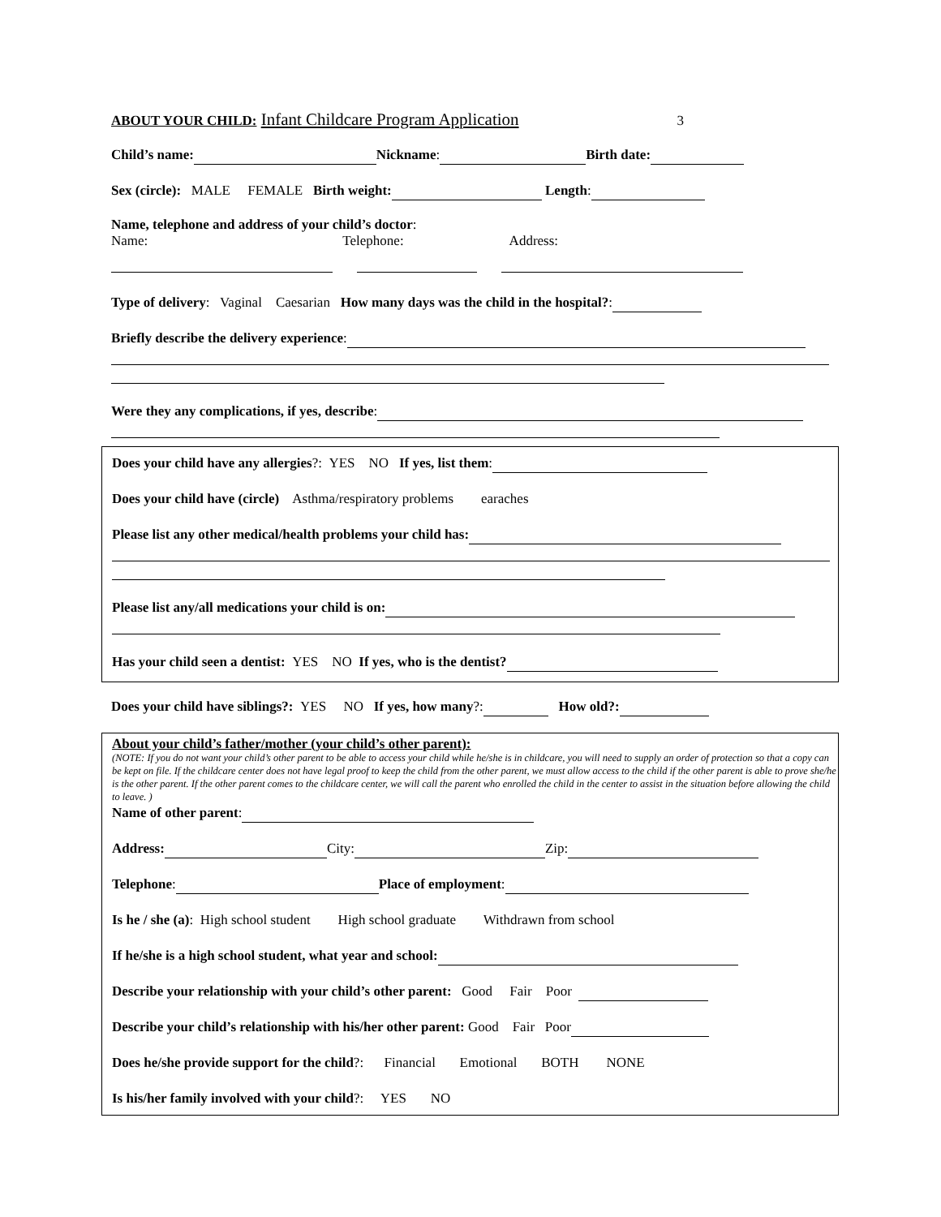ABOUT YOUR CHILD: Infant Childcare Program Application 3
Child’s name: Nickname: Birth date:
Sex (circle): MALE FEMALE Birth weight: Length:
Name, telephone and address of your child’s doctor:
Name: Telephone: Address:
Type of delivery: Vaginal Caesarian How many days was the child in the hospital?:
Briefly describe the delivery experience:
Were they any complications, if yes, describe:
Does your child have any allergies?: YES NO If yes, list them:
Does your child have (circle) Asthma/respiratory problems earaches
Please list any other medical/health problems your child has:
Please list any/all medications your child is on:
Has your child seen a dentist: YES NO If yes, who is the dentist?
Does your child have siblings?: YES NO If yes, how many?: How old?:
About your child’s father/mother (your child’s other parent):
(NOTE: If you do not want your child’s other parent to be able to access your child while he/she is in childcare, you will need to supply an order of protection so that a copy can be kept on file. If the childcare center does not have legal proof to keep the child from the other parent, we must allow access to the child if the other parent is able to prove she/he is the other parent. If the other parent comes to the childcare center, we will call the parent who enrolled the child in the center to assist in the situation before allowing the child to leave. )
Name of other parent:
Address: City: Zip:
Telephone: Place of employment:
Is he / she (a): High school student High school graduate Withdrawn from school
If he/she is a high school student, what year and school:
Describe your relationship with your child’s other parent: Good Fair Poor
Describe your child’s relationship with his/her other parent: Good Fair Poor
Does he/she provide support for the child?: Financial Emotional BOTH NONE
Is his/her family involved with your child?: YES NO